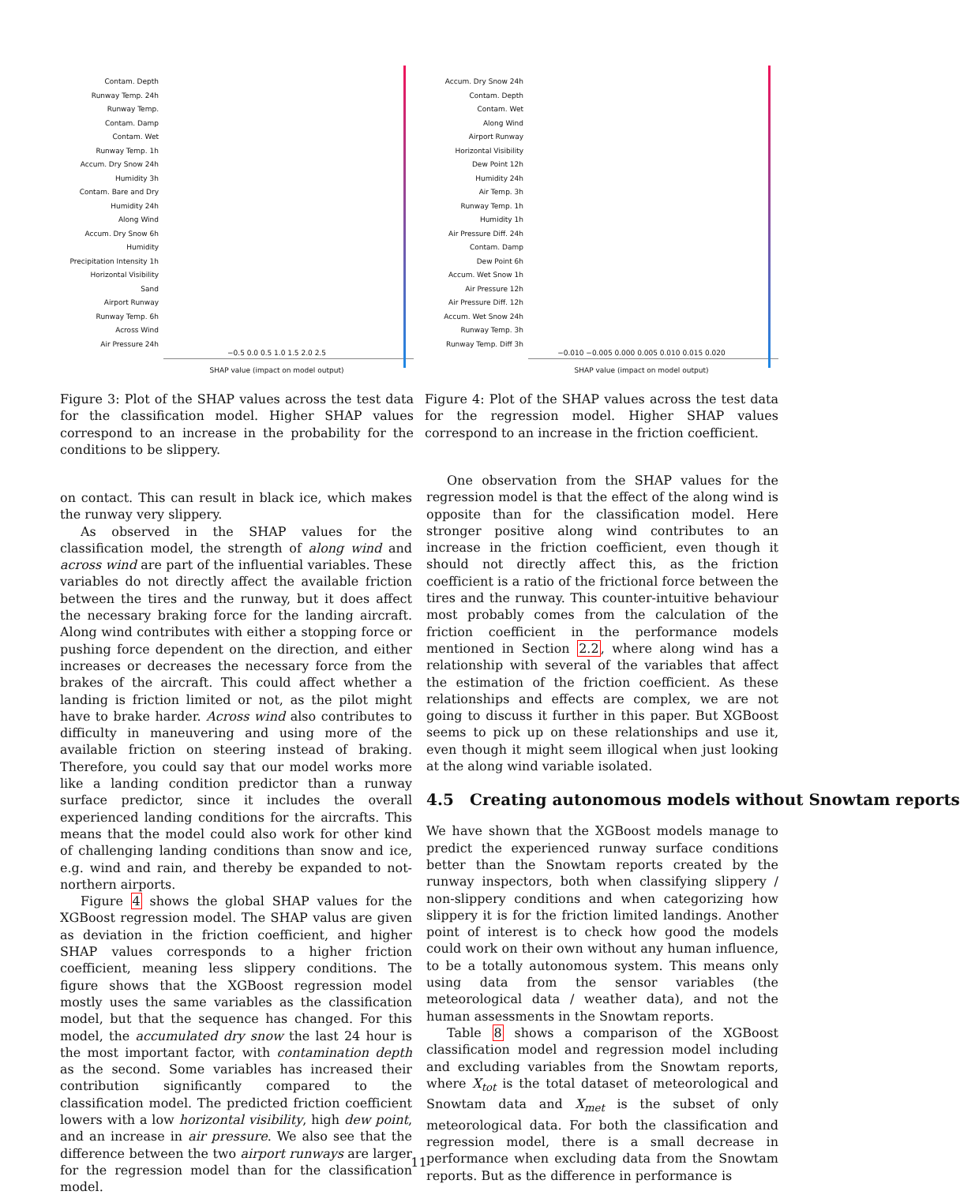Contam. Depth
Runway Temp. 24h
Runway Temp.
Contam. Damp
Contam. Wet
Runway Temp. 1h
Accum. Dry Snow 24h
Humidity 3h
Contam. Bare and Dry
Humidity 24h
Along Wind
Accum. Dry Snow 6h
Humidity
Precipitation Intensity 1h
Horizontal Visibility
Sand
Airport Runway
Runway Temp. 6h
Across Wind
Air Pressure 24h
−0.5 0.0 0.5 1.0 1.5 2.0 2.5
SHAP value (impact on model output)
Figure 3: Plot of the SHAP values across the test data for the classification model. Higher SHAP values correspond to an increase in the probability for the conditions to be slippery.
Accum. Dry Snow 24h
Contam. Depth
Contam. Wet
Along Wind
Airport Runway
Horizontal Visibility
Dew Point 12h
Humidity 24h
Air Temp. 3h
Runway Temp. 1h
Humidity 1h
Air Pressure Diff. 24h
Contam. Damp
Dew Point 6h
Accum. Wet Snow 1h
Air Pressure 12h
Air Pressure Diff. 12h
Accum. Wet Snow 24h
Runway Temp. 3h
Runway Temp. Diff 3h
−0.010 −0.005 0.000 0.005 0.010 0.015 0.020
SHAP value (impact on model output)
Figure 4: Plot of the SHAP values across the test data for the regression model. Higher SHAP values correspond to an increase in the friction coefficient.
on contact. This can result in black ice, which makes the runway very slippery.
As observed in the SHAP values for the classification model, the strength of along wind and across wind are part of the influential variables. These variables do not directly affect the available friction between the tires and the runway, but it does affect the necessary braking force for the landing aircraft. Along wind contributes with either a stopping force or pushing force dependent on the direction, and either increases or decreases the necessary force from the brakes of the aircraft. This could affect whether a landing is friction limited or not, as the pilot might have to brake harder. Across wind also contributes to difficulty in maneuvering and using more of the available friction on steering instead of braking. Therefore, you could say that our model works more like a landing condition predictor than a runway surface predictor, since it includes the overall experienced landing conditions for the aircrafts. This means that the model could also work for other kind of challenging landing conditions than snow and ice, e.g. wind and rain, and thereby be expanded to not-northern airports.
Figure 4 shows the global SHAP values for the XGBoost regression model. The SHAP valus are given as deviation in the friction coefficient, and higher SHAP values corresponds to a higher friction coefficient, meaning less slippery conditions. The figure shows that the XGBoost regression model mostly uses the same variables as the classification model, but that the sequence has changed. For this model, the accumulated dry snow the last 24 hour is the most important factor, with contamination depth as the second. Some variables has increased their contribution significantly compared to the classification model. The predicted friction coefficient lowers with a low horizontal visibility, high dew point, and an increase in air pressure. We also see that the difference between the two airport runways are larger for the regression model than for the classification model.
One observation from the SHAP values for the regression model is that the effect of the along wind is opposite than for the classification model. Here stronger positive along wind contributes to an increase in the friction coefficient, even though it should not directly affect this, as the friction coefficient is a ratio of the frictional force between the tires and the runway. This counter-intuitive behaviour most probably comes from the calculation of the friction coefficient in the performance models mentioned in Section 2.2, where along wind has a relationship with several of the variables that affect the estimation of the friction coefficient. As these relationships and effects are complex, we are not going to discuss it further in this paper. But XGBoost seems to pick up on these relationships and use it, even though it might seem illogical when just looking at the along wind variable isolated.
4.5 Creating autonomous models without Snowtam reports
We have shown that the XGBoost models manage to predict the experienced runway surface conditions better than the Snowtam reports created by the runway inspectors, both when classifying slippery / non-slippery conditions and when categorizing how slippery it is for the friction limited landings. Another point of interest is to check how good the models could work on their own without any human influence, to be a totally autonomous system. This means only using data from the sensor variables (the meteorological data / weather data), and not the human assessments in the Snowtam reports.
Table 8 shows a comparison of the XGBoost classification model and regression model including and excluding variables from the Snowtam reports, where X<sub>tot</sub> is the total dataset of meteorological and Snowtam data and X<sub>met</sub> is the subset of only meteorological data. For both the classification and regression model, there is a small decrease in performance when excluding data from the Snowtam reports. But as the difference in performance is
11